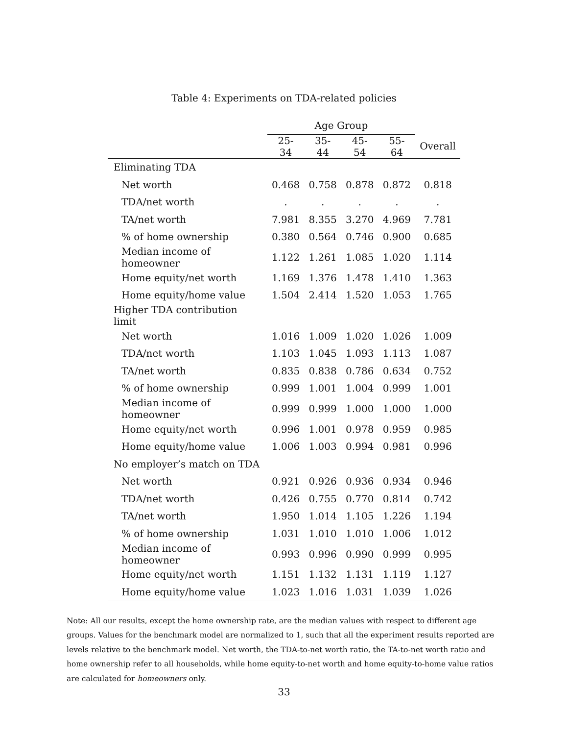Table 4: Experiments on TDA-related policies
| | Age Group | | | | |
| --- | --- | --- | --- | --- | --- |
| | 25-34 | 35-44 | 45-54 | 55-64 | Overall |
| Eliminating TDA | | | | | |
| Net worth | 0.468 | 0.758 | 0.878 | 0.872 | 0.818 |
| TDA/net worth | . | . | . | . | . |
| TA/net worth | 7.981 | 8.355 | 3.270 | 4.969 | 7.781 |
| % of home ownership | 0.380 | 0.564 | 0.746 | 0.900 | 0.685 |
| Median income of homeowner | 1.122 | 1.261 | 1.085 | 1.020 | 1.114 |
| Home equity/net worth | 1.169 | 1.376 | 1.478 | 1.410 | 1.363 |
| Home equity/home value | 1.504 | 2.414 | 1.520 | 1.053 | 1.765 |
| Higher TDA contribution limit | | | | | |
| Net worth | 1.016 | 1.009 | 1.020 | 1.026 | 1.009 |
| TDA/net worth | 1.103 | 1.045 | 1.093 | 1.113 | 1.087 |
| TA/net worth | 0.835 | 0.838 | 0.786 | 0.634 | 0.752 |
| % of home ownership | 0.999 | 1.001 | 1.004 | 0.999 | 1.001 |
| Median income of homeowner | 0.999 | 0.999 | 1.000 | 1.000 | 1.000 |
| Home equity/net worth | 0.996 | 1.001 | 0.978 | 0.959 | 0.985 |
| Home equity/home value | 1.006 | 1.003 | 0.994 | 0.981 | 0.996 |
| No employer’s match on TDA | | | | | |
| Net worth | 0.921 | 0.926 | 0.936 | 0.934 | 0.946 |
| TDA/net worth | 0.426 | 0.755 | 0.770 | 0.814 | 0.742 |
| TA/net worth | 1.950 | 1.014 | 1.105 | 1.226 | 1.194 |
| % of home ownership | 1.031 | 1.010 | 1.010 | 1.006 | 1.012 |
| Median income of homeowner | 0.993 | 0.996 | 0.990 | 0.999 | 0.995 |
| Home equity/net worth | 1.151 | 1.132 | 1.131 | 1.119 | 1.127 |
| Home equity/home value | 1.023 | 1.016 | 1.031 | 1.039 | 1.026 |
Note: All our results, except the home ownership rate, are the median values with respect to different age groups. Values for the benchmark model are normalized to 1, such that all the experiment results reported are levels relative to the benchmark model. Net worth, the TDA-to-net worth ratio, the TA-to-net worth ratio and home ownership refer to all households, while home equity-to-net worth and home equity-to-home value ratios are calculated for homeowners only.
33